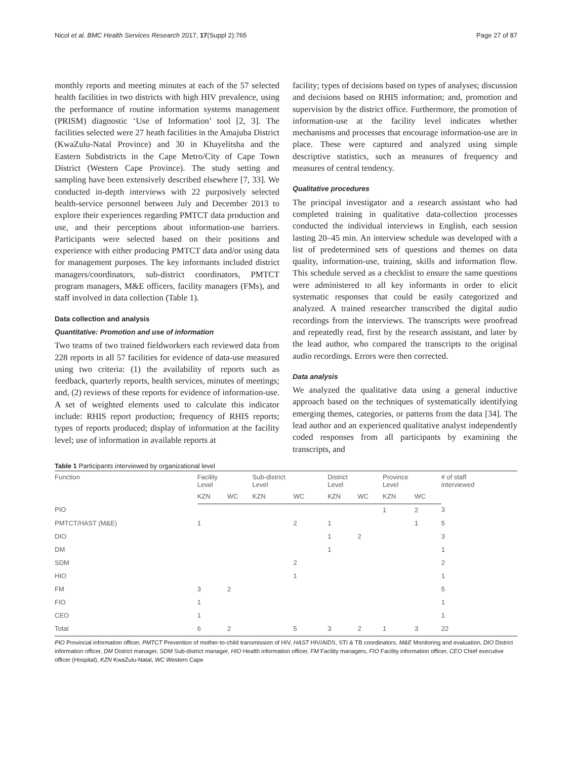Nicol et al. BMC Health Services Research 2017, 17(Suppl 2):765 Page 27 of 87
monthly reports and meeting minutes at each of the 57 selected health facilities in two districts with high HIV prevalence, using the performance of routine information systems management (PRISM) diagnostic ‘Use of Information’ tool [2, 3]. The facilities selected were 27 heath facilities in the Amajuba District (KwaZulu-Natal Province) and 30 in Khayelitsha and the Eastern Subdistricts in the Cape Metro/City of Cape Town District (Western Cape Province). The study setting and sampling have been extensively described elsewhere [7, 33]. We conducted in-depth interviews with 22 purposively selected health-service personnel between July and December 2013 to explore their experiences regarding PMTCT data production and use, and their perceptions about information-use barriers. Participants were selected based on their positions and experience with either producing PMTCT data and/or using data for management purposes. The key informants included district managers/coordinators, sub-district coordinators, PMTCT program managers, M&E officers, facility managers (FMs), and staff involved in data collection (Table 1).
Data collection and analysis
Quantitative: Promotion and use of information
Two teams of two trained fieldworkers each reviewed data from 228 reports in all 57 facilities for evidence of data-use measured using two criteria: (1) the availability of reports such as feedback, quarterly reports, health services, minutes of meetings; and, (2) reviews of these reports for evidence of information-use. A set of weighted elements used to calculate this indicator include: RHIS report production; frequency of RHIS reports; types of reports produced; display of information at the facility level; use of information in available reports at
facility; types of decisions based on types of analyses; discussion and decisions based on RHIS information; and, promotion and supervision by the district office. Furthermore, the promotion of information-use at the facility level indicates whether mechanisms and processes that encourage information-use are in place. These were captured and analyzed using simple descriptive statistics, such as measures of frequency and measures of central tendency.
Qualitative procedures
The principal investigator and a research assistant who had completed training in qualitative data-collection processes conducted the individual interviews in English, each session lasting 20–45 min. An interview schedule was developed with a list of predetermined sets of questions and themes on data quality, information-use, training, skills and information flow. This schedule served as a checklist to ensure the same questions were administered to all key informants in order to elicit systematic responses that could be easily categorized and analyzed. A trained researcher transcribed the digital audio recordings from the interviews. The transcripts were proofread and repeatedly read, first by the research assistant, and later by the lead author, who compared the transcripts to the original audio recordings. Errors were then corrected.
Data analysis
We analyzed the qualitative data using a general inductive approach based on the techniques of systematically identifying emerging themes, categories, or patterns from the data [34]. The lead author and an experienced qualitative analyst independently coded responses from all participants by examining the transcripts, and
Table 1 Participants interviewed by organizational level
| Function | Facility Level | | Sub-district Level | | District Level | | Province Level | | # of staff interviewed |
| --- | --- | --- | --- | --- | --- | --- | --- | --- | --- |
| | KZN | WC | KZN | WC | KZN | WC | KZN | WC | |
| PIO | | | | | | | 1 | 2 | 3 |
| PMTCT/HAST (M&E) | 1 | | | 2 | 1 | | | 1 | 5 |
| DIO | | | | | 1 | 2 | | | 3 |
| DM | | | | | 1 | | | | 1 |
| SDM | | | | 2 | | | | | 2 |
| HIO | | | | 1 | | | | | 1 |
| FM | 3 | 2 | | | | | | | 5 |
| FIO | 1 | | | | | | | | 1 |
| CEO | 1 | | | | | | | | 1 |
| Total | 6 | 2 | | 5 | 3 | 2 | 1 | 3 | 22 |
PIO Provincial information officer, PMTCT Prevention of mother-to-child transmission of HIV, HAST HIV/AIDS, STI & TB coordinators, M&E Monitoring and evaluation, DIO District information officer, DM District manager, SDM Sub-district manager, HIO Health information officer, FM Facility managers, FIO Facility information officer, CEO Chief executive officer (Hospital), KZN KwaZulu-Natal, WC Western Cape